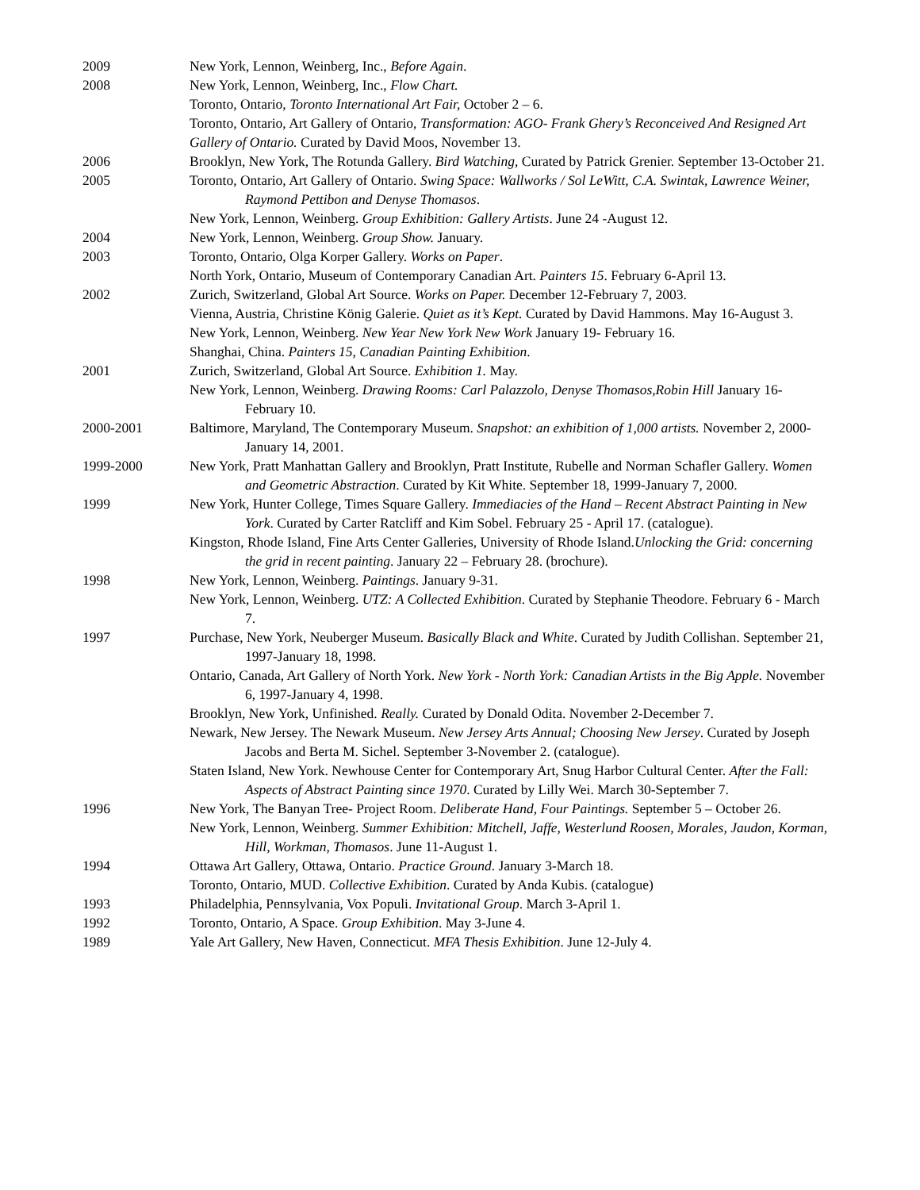2009 New York, Lennon, Weinberg, Inc., Before Again.
2008 New York, Lennon, Weinberg, Inc., Flow Chart.
Toronto, Ontario, Toronto International Art Fair, October 2 – 6.
Toronto, Ontario, Art Gallery of Ontario, Transformation: AGO- Frank Ghery’s Reconceived And Resigned Art Gallery of Ontario. Curated by David Moos, November 13.
2006 Brooklyn, New York, The Rotunda Gallery. Bird Watching, Curated by Patrick Grenier. September 13-October 21.
2005 Toronto, Ontario, Art Gallery of Ontario. Swing Space: Wallworks / Sol LeWitt, C.A. Swintak, Lawrence Weiner, Raymond Pettibon and Denyse Thomasos.
New York, Lennon, Weinberg. Group Exhibition: Gallery Artists. June 24 -August 12.
2004 New York, Lennon, Weinberg. Group Show. January.
2003 Toronto, Ontario, Olga Korper Gallery. Works on Paper.
North York, Ontario, Museum of Contemporary Canadian Art. Painters 15. February 6-April 13.
2002 Zurich, Switzerland, Global Art Source. Works on Paper. December 12-February 7, 2003.
Vienna, Austria, Christine König Galerie. Quiet as it’s Kept. Curated by David Hammons. May 16-August 3.
New York, Lennon, Weinberg. New Year New York New Work January 19- February 16.
Shanghai, China. Painters 15, Canadian Painting Exhibition.
2001 Zurich, Switzerland, Global Art Source. Exhibition 1. May.
New York, Lennon, Weinberg. Drawing Rooms: Carl Palazzolo, Denyse Thomasos,Robin Hill January 16-February 10.
2000-2001 Baltimore, Maryland, The Contemporary Museum. Snapshot: an exhibition of 1,000 artists. November 2, 2000-January 14, 2001.
1999-2000 New York, Pratt Manhattan Gallery and Brooklyn, Pratt Institute, Rubelle and Norman Schafler Gallery. Women and Geometric Abstraction. Curated by Kit White. September 18, 1999-January 7, 2000.
1999 New York, Hunter College, Times Square Gallery. Immediacies of the Hand – Recent Abstract Painting in New York. Curated by Carter Ratcliff and Kim Sobel. February 25 - April 17. (catalogue).
Kingston, Rhode Island, Fine Arts Center Galleries, University of Rhode Island.Unlocking the Grid: concerning the grid in recent painting. January 22 – February 28. (brochure).
1998 New York, Lennon, Weinberg. Paintings. January 9-31.
New York, Lennon, Weinberg. UTZ: A Collected Exhibition. Curated by Stephanie Theodore. February 6 - March 7.
1997 Purchase, New York, Neuberger Museum. Basically Black and White. Curated by Judith Collishan. September 21, 1997-January 18, 1998.
Ontario, Canada, Art Gallery of North York. New York - North York: Canadian Artists in the Big Apple. November 6, 1997-January 4, 1998.
Brooklyn, New York, Unfinished. Really. Curated by Donald Odita. November 2-December 7.
Newark, New Jersey. The Newark Museum. New Jersey Arts Annual; Choosing New Jersey. Curated by Joseph Jacobs and Berta M. Sichel. September 3-November 2. (catalogue).
Staten Island, New York. Newhouse Center for Contemporary Art, Snug Harbor Cultural Center. After the Fall: Aspects of Abstract Painting since 1970. Curated by Lilly Wei. March 30-September 7.
1996 New York, The Banyan Tree- Project Room. Deliberate Hand, Four Paintings. September 5 – October 26.
New York, Lennon, Weinberg. Summer Exhibition: Mitchell, Jaffe, Westerlund Roosen, Morales, Jaudon, Korman, Hill, Workman, Thomasos. June 11-August 1.
1994 Ottawa Art Gallery, Ottawa, Ontario. Practice Ground. January 3-March 18.
Toronto, Ontario, MUD. Collective Exhibition. Curated by Anda Kubis. (catalogue)
1993 Philadelphia, Pennsylvania, Vox Populi. Invitational Group. March 3-April 1.
1992 Toronto, Ontario, A Space. Group Exhibition. May 3-June 4.
1989 Yale Art Gallery, New Haven, Connecticut. MFA Thesis Exhibition. June 12-July 4.